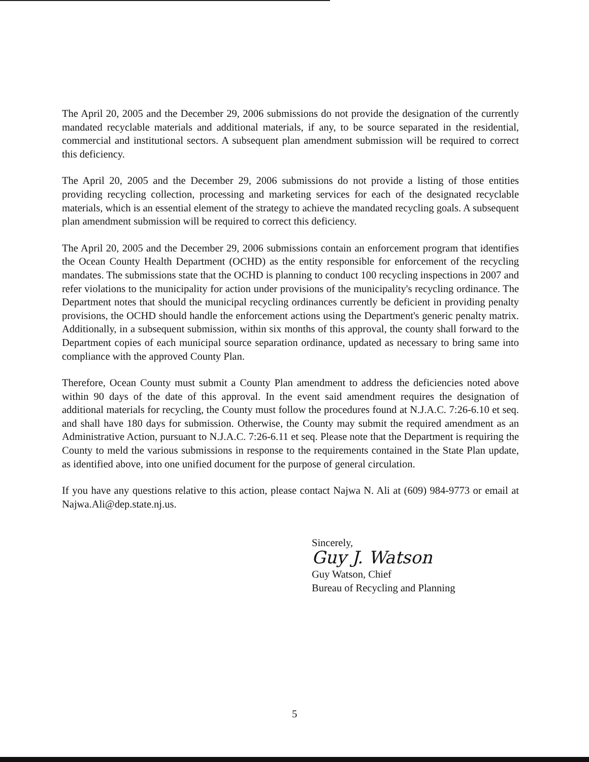The April 20, 2005 and the December 29, 2006 submissions do not provide the designation of the currently mandated recyclable materials and additional materials, if any, to be source separated in the residential, commercial and institutional sectors. A subsequent plan amendment submission will be required to correct this deficiency.
The April 20, 2005 and the December 29, 2006 submissions do not provide a listing of those entities providing recycling collection, processing and marketing services for each of the designated recyclable materials, which is an essential element of the strategy to achieve the mandated recycling goals. A subsequent plan amendment submission will be required to correct this deficiency.
The April 20, 2005 and the December 29, 2006 submissions contain an enforcement program that identifies the Ocean County Health Department (OCHD) as the entity responsible for enforcement of the recycling mandates. The submissions state that the OCHD is planning to conduct 100 recycling inspections in 2007 and refer violations to the municipality for action under provisions of the municipality's recycling ordinance. The Department notes that should the municipal recycling ordinances currently be deficient in providing penalty provisions, the OCHD should handle the enforcement actions using the Department's generic penalty matrix. Additionally, in a subsequent submission, within six months of this approval, the county shall forward to the Department copies of each municipal source separation ordinance, updated as necessary to bring same into compliance with the approved County Plan.
Therefore, Ocean County must submit a County Plan amendment to address the deficiencies noted above within 90 days of the date of this approval. In the event said amendment requires the designation of additional materials for recycling, the County must follow the procedures found at N.J.A.C. 7:26-6.10 et seq. and shall have 180 days for submission. Otherwise, the County may submit the required amendment as an Administrative Action, pursuant to N.J.A.C. 7:26-6.11 et seq. Please note that the Department is requiring the County to meld the various submissions in response to the requirements contained in the State Plan update, as identified above, into one unified document for the purpose of general circulation.
If you have any questions relative to this action, please contact Najwa N. Ali at (609) 984-9773 or email at Najwa.Ali@dep.state.nj.us.
Sincerely,
Guy J. Watson
Guy Watson, Chief
Bureau of Recycling and Planning
5